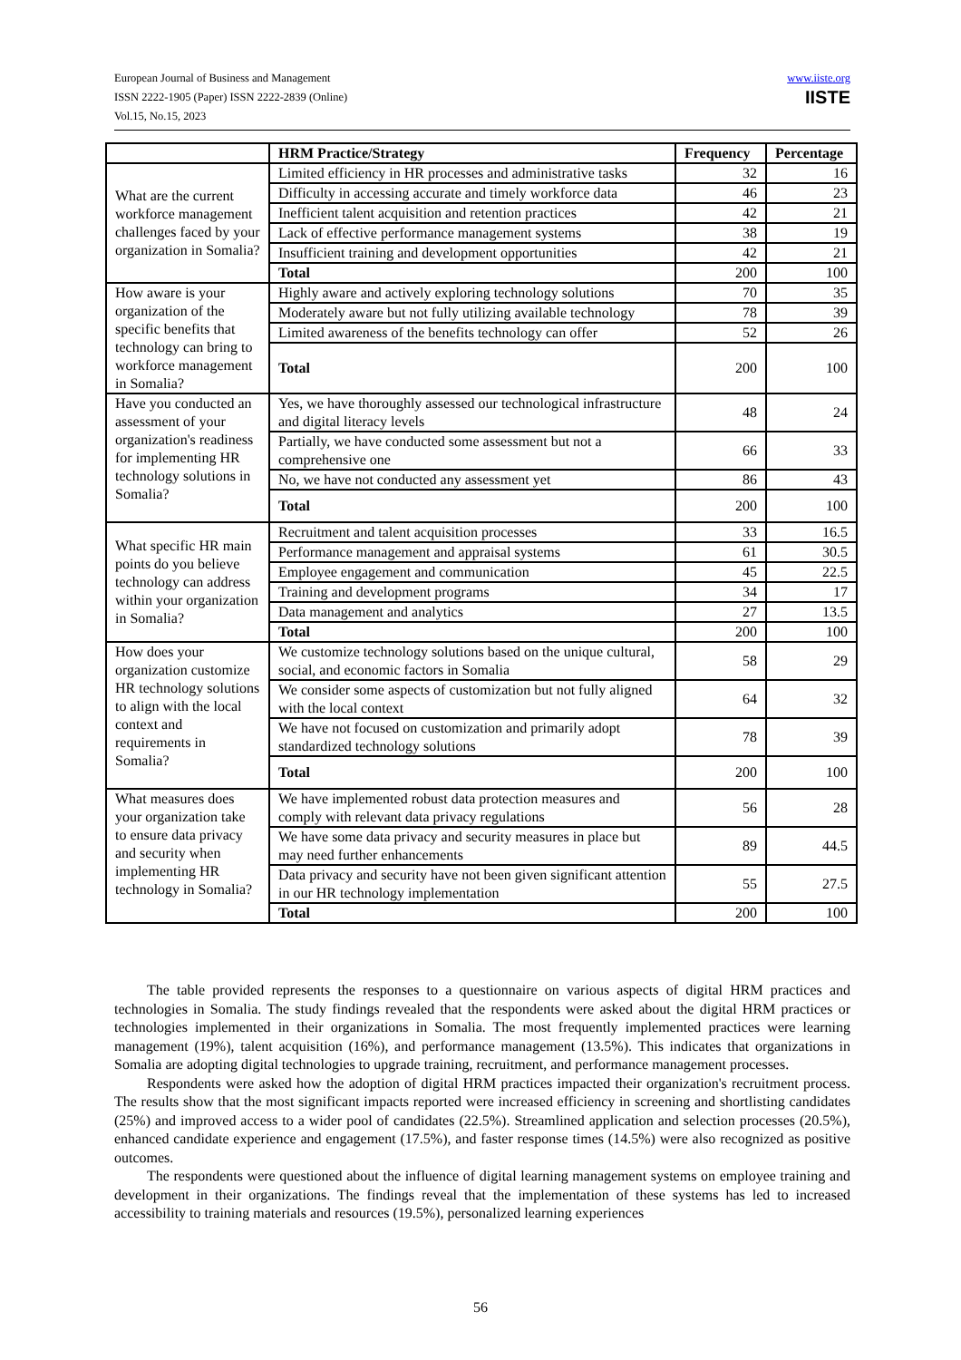European Journal of Business and Management
ISSN 2222-1905 (Paper) ISSN 2222-2839 (Online)
Vol.15, No.15, 2023
www.iiste.org
IISTE
| | HRM Practice/Strategy | Frequency | Percentage |
| --- | --- | --- | --- |
| What are the current workforce management challenges faced by your organization in Somalia? | Limited efficiency in HR processes and administrative tasks | 32 | 16 |
| | Difficulty in accessing accurate and timely workforce data | 46 | 23 |
| | Inefficient talent acquisition and retention practices | 42 | 21 |
| | Lack of effective performance management systems | 38 | 19 |
| | Insufficient training and development opportunities | 42 | 21 |
| | Total | 200 | 100 |
| How aware is your organization of the specific benefits that technology can bring to workforce management in Somalia? | Highly aware and actively exploring technology solutions | 70 | 35 |
| | Moderately aware but not fully utilizing available technology | 78 | 39 |
| | Limited awareness of the benefits technology can offer | 52 | 26 |
| | Total | 200 | 100 |
| Have you conducted an assessment of your organization's readiness for implementing HR technology solutions in Somalia? | Yes, we have thoroughly assessed our technological infrastructure and digital literacy levels | 48 | 24 |
| | Partially, we have conducted some assessment but not a comprehensive one | 66 | 33 |
| | No, we have not conducted any assessment yet | 86 | 43 |
| | Total | 200 | 100 |
| What specific HR main points do you believe technology can address within your organization in Somalia? | Recruitment and talent acquisition processes | 33 | 16.5 |
| | Performance management and appraisal systems | 61 | 30.5 |
| | Employee engagement and communication | 45 | 22.5 |
| | Training and development programs | 34 | 17 |
| | Data management and analytics | 27 | 13.5 |
| | Total | 200 | 100 |
| How does your organization customize HR technology solutions to align with the local context and requirements in Somalia? | We customize technology solutions based on the unique cultural, social, and economic factors in Somalia | 58 | 29 |
| | We consider some aspects of customization but not fully aligned with the local context | 64 | 32 |
| | We have not focused on customization and primarily adopt standardized technology solutions | 78 | 39 |
| | Total | 200 | 100 |
| What measures does your organization take to ensure data privacy and security when implementing HR technology in Somalia? | We have implemented robust data protection measures and comply with relevant data privacy regulations | 56 | 28 |
| | We have some data privacy and security measures in place but may need further enhancements | 89 | 44.5 |
| | Data privacy and security have not been given significant attention in our HR technology implementation | 55 | 27.5 |
| | Total | 200 | 100 |
The table provided represents the responses to a questionnaire on various aspects of digital HRM practices and technologies in Somalia. The study findings revealed that the respondents were asked about the digital HRM practices or technologies implemented in their organizations in Somalia. The most frequently implemented practices were learning management (19%), talent acquisition (16%), and performance management (13.5%). This indicates that organizations in Somalia are adopting digital technologies to upgrade training, recruitment, and performance management processes.
Respondents were asked how the adoption of digital HRM practices impacted their organization's recruitment process. The results show that the most significant impacts reported were increased efficiency in screening and shortlisting candidates (25%) and improved access to a wider pool of candidates (22.5%). Streamlined application and selection processes (20.5%), enhanced candidate experience and engagement (17.5%), and faster response times (14.5%) were also recognized as positive outcomes.
The respondents were questioned about the influence of digital learning management systems on employee training and development in their organizations. The findings reveal that the implementation of these systems has led to increased accessibility to training materials and resources (19.5%), personalized learning experiences
56